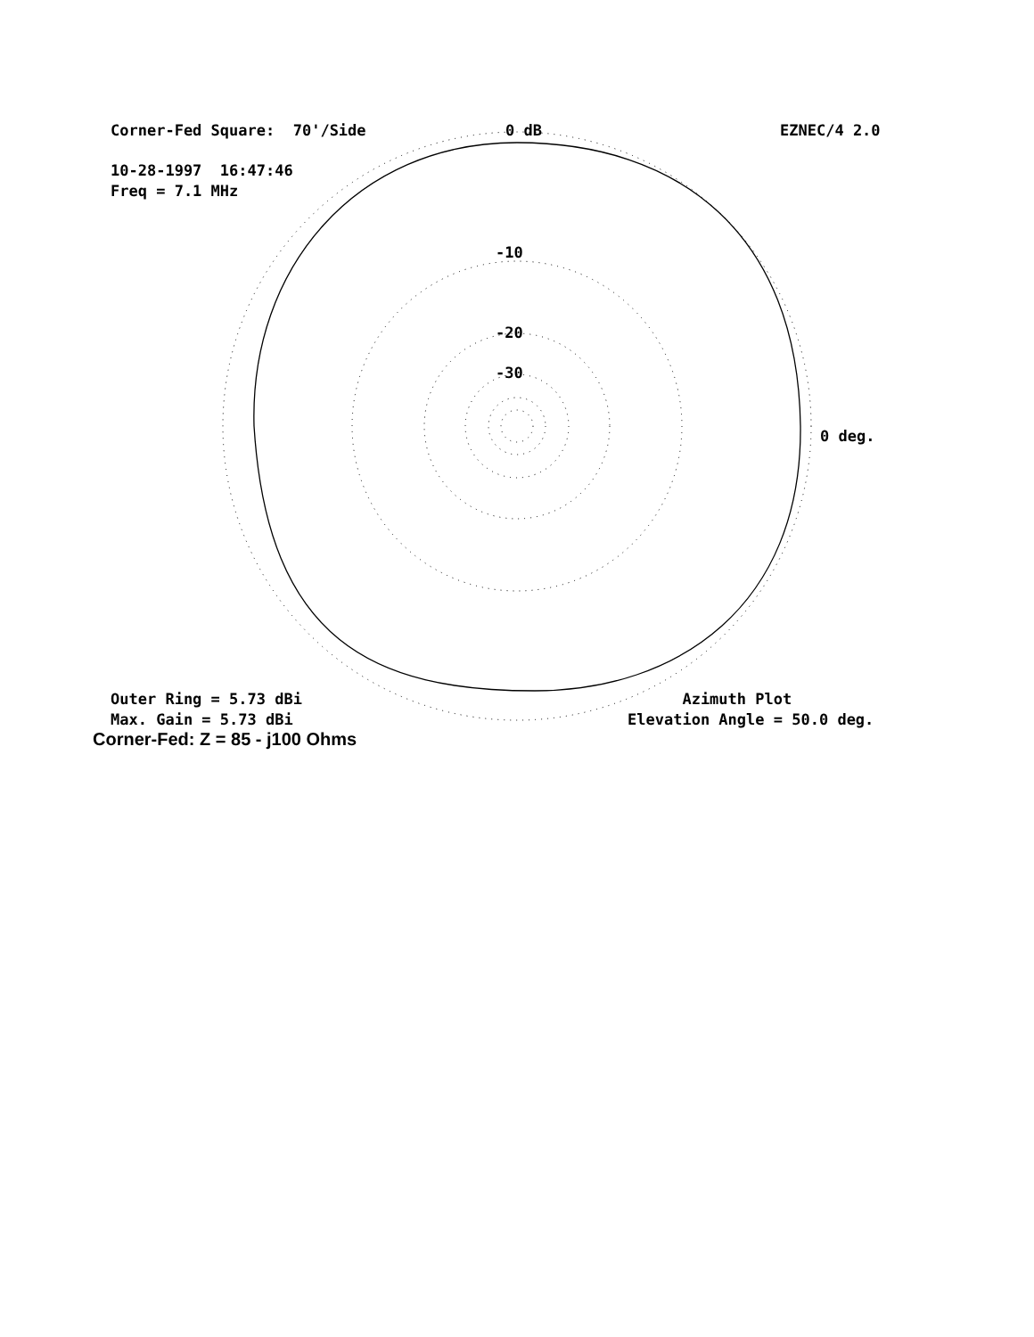Corner-Fed Square: 70'/Side
0 dB
EZNEC/4 2.0
10-28-1997 16:47:46 Freq = 7.1 MHz
-10
-20
-30
0 deg.
Outer Ring = 5.73 dBi Max. Gain = 5.73 dBi
Azimuth Plot Elevation Angle = 50.0 deg.
Corner-Fed: Z = 85 - j100 Ohms